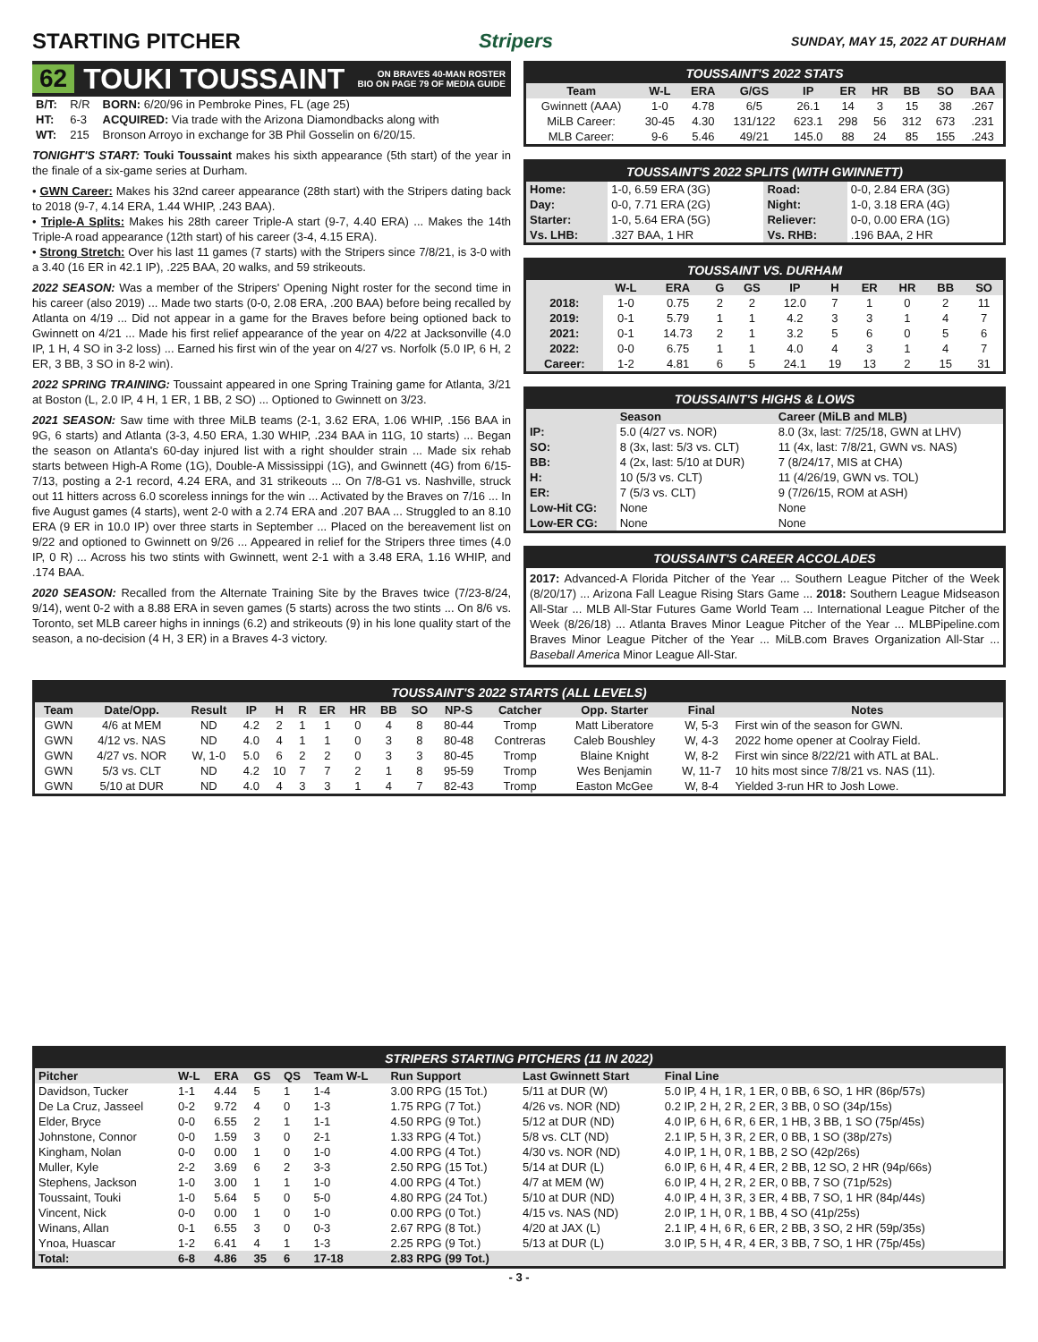STARTING PITCHER Stripers SUNDAY, MAY 15, 2022 AT DURHAM
62 TOUKI TOUSSAINT ON BRAVES 40-MAN ROSTER
BIO ON PAGE 79 OF MEDIA GUIDE
| B/T: | R/R | BORN: 6/20/96 in Pembroke Pines, FL (age 25) |
| HT: | 6-3 | ACQUIRED: Via trade with the Arizona Diamondbacks along with |
| WT: | 215 | Bronson Arroyo in exchange for 3B Phil Gosselin on 6/20/15. |
TONIGHT'S START: Touki Toussaint makes his sixth appearance (5th start) of the year in the finale of a six-game series at Durham.
• GWN Career: Makes his 32nd career appearance (28th start) with the Stripers dating back to 2018 (9-7, 4.14 ERA, 1.44 WHIP, .243 BAA).
• Triple-A Splits: Makes his 28th career Triple-A start (9-7, 4.40 ERA) ... Makes the 14th Triple-A road appearance (12th start) of his career (3-4, 4.15 ERA).
• Strong Stretch: Over his last 11 games (7 starts) with the Stripers since 7/8/21, is 3-0 with a 3.40 (16 ER in 42.1 IP), .225 BAA, 20 walks, and 59 strikeouts.
2022 SEASON: Was a member of the Stripers' Opening Night roster for the second time in his career (also 2019) ... Made two starts (0-0, 2.08 ERA, .200 BAA) before being recalled by Atlanta on 4/19 ... Did not appear in a game for the Braves before being optioned back to Gwinnett on 4/21 ... Made his first relief appearance of the year on 4/22 at Jacksonville (4.0 IP, 1 H, 4 SO in 3-2 loss) ... Earned his first win of the year on 4/27 vs. Norfolk (5.0 IP, 6 H, 2 ER, 3 BB, 3 SO in 8-2 win).
2022 SPRING TRAINING: Toussaint appeared in one Spring Training game for Atlanta, 3/21 at Boston (L, 2.0 IP, 4 H, 1 ER, 1 BB, 2 SO) ... Optioned to Gwinnett on 3/23.
2021 SEASON: Saw time with three MiLB teams (2-1, 3.62 ERA, 1.06 WHIP, .156 BAA in 9G, 6 starts) and Atlanta (3-3, 4.50 ERA, 1.30 WHIP, .234 BAA in 11G, 10 starts) ... Began the season on Atlanta's 60-day injured list with a right shoulder strain ... Made six rehab starts between High-A Rome (1G), Double-A Mississippi (1G), and Gwinnett (4G) from 6/15-7/13, posting a 2-1 record, 4.24 ERA, and 31 strikeouts ... On 7/8-G1 vs. Nashville, struck out 11 hitters across 6.0 scoreless innings for the win ... Activated by the Braves on 7/16 ... In five August games (4 starts), went 2-0 with a 2.74 ERA and .207 BAA ... Struggled to an 8.10 ERA (9 ER in 10.0 IP) over three starts in September ... Placed on the bereavement list on 9/22 and optioned to Gwinnett on 9/26 ... Appeared in relief for the Stripers three times (4.0 IP, 0 R) ... Across his two stints with Gwinnett, went 2-1 with a 3.48 ERA, 1.16 WHIP, and .174 BAA.
2020 SEASON: Recalled from the Alternate Training Site by the Braves twice (7/23-8/24, 9/14), went 0-2 with a 8.88 ERA in seven games (5 starts) across the two stints ... On 8/6 vs. Toronto, set MLB career highs in innings (6.2) and strikeouts (9) in his lone quality start of the season, a no-decision (4 H, 3 ER) in a Braves 4-3 victory.
TOUSSAINT'S 2022 STATS
| Team | W-L | ERA | G/GS | IP | ER | HR | BB | SO | BAA |
| --- | --- | --- | --- | --- | --- | --- | --- | --- | --- |
| Gwinnett (AAA) | 1-0 | 4.78 | 6/5 | 26.1 | 14 | 3 | 15 | 38 | .267 |
| MiLB Career: | 30-45 | 4.30 | 131/122 | 623.1 | 298 | 56 | 312 | 673 | .231 |
| MLB Career: | 9-6 | 5.46 | 49/21 | 145.0 | 88 | 24 | 85 | 155 | .243 |
TOUSSAINT'S 2022 SPLITS (WITH GWINNETT)
| Home: | 1-0, 6.59 ERA (3G) | Road: | 0-0, 2.84 ERA (3G) |
| Day: | 0-0, 7.71 ERA (2G) | Night: | 1-0, 3.18 ERA (4G) |
| Starter: | 1-0, 5.64 ERA (5G) | Reliever: | 0-0, 0.00 ERA (1G) |
| Vs. LHB: | .327 BAA, 1 HR | Vs. RHB: | .196 BAA, 2 HR |
TOUSSAINT VS. DURHAM
| | W-L | ERA | G | GS | IP | H | ER | HR | BB | SO |
| --- | --- | --- | --- | --- | --- | --- | --- | --- | --- | --- |
| 2018: | 1-0 | 0.75 | 2 | 2 | 12.0 | 7 | 1 | 0 | 2 | 11 |
| 2019: | 0-1 | 5.79 | 1 | 1 | 4.2 | 3 | 3 | 1 | 4 | 7 |
| 2021: | 0-1 | 14.73 | 2 | 1 | 3.2 | 5 | 6 | 0 | 5 | 6 |
| 2022: | 0-0 | 6.75 | 1 | 1 | 4.0 | 4 | 3 | 1 | 4 | 7 |
| Career: | 1-2 | 4.81 | 6 | 5 | 24.1 | 19 | 13 | 2 | 15 | 31 |
TOUSSAINT'S HIGHS & LOWS
| | Season | Career (MiLB and MLB) |
| --- | --- | --- |
| IP: | 5.0 (4/27 vs. NOR) | 8.0 (3x, last: 7/25/18, GWN at LHV) |
| SO: | 8 (3x, last: 5/3 vs. CLT) | 11 (4x, last: 7/8/21, GWN vs. NAS) |
| BB: | 4 (2x, last: 5/10 at DUR) | 7 (8/24/17, MIS at CHA) |
| H: | 10 (5/3 vs. CLT) | 11 (4/26/19, GWN vs. TOL) |
| ER: | 7 (5/3 vs. CLT) | 9 (7/26/15, ROM at ASH) |
| Low-Hit CG: | None | None |
| Low-ER CG: | None | None |
TOUSSAINT'S CAREER ACCOLADES
2017: Advanced-A Florida Pitcher of the Year ... Southern League Pitcher of the Week (8/20/17) ... Arizona Fall League Rising Stars Game ... 2018: Southern League Midseason All-Star ... MLB All-Star Futures Game World Team ... International League Pitcher of the Week (8/26/18) ... Atlanta Braves Minor League Pitcher of the Year ... MLBPipeline.com Braves Minor League Pitcher of the Year ... MiLB.com Braves Organization All-Star ... Baseball America Minor League All-Star.
TOUSSAINT'S 2022 STARTS (ALL LEVELS)
| Team | Date/Opp. | Result | IP | H | R | ER | HR | BB | SO | NP-S | Catcher | Opp. Starter | Final | Notes |
| --- | --- | --- | --- | --- | --- | --- | --- | --- | --- | --- | --- | --- | --- | --- |
| GWN | 4/6 at MEM | ND | 4.2 | 2 | 1 | 1 | 0 | 4 | 8 | 80-44 | Tromp | Matt Liberatore | W, 5-3 | First win of the season for GWN. |
| GWN | 4/12 vs. NAS | ND | 4.0 | 4 | 1 | 1 | 0 | 3 | 8 | 80-48 | Contreras | Caleb Boushley | W, 4-3 | 2022 home opener at Coolray Field. |
| GWN | 4/27 vs. NOR | W, 1-0 | 5.0 | 6 | 2 | 2 | 0 | 3 | 3 | 80-45 | Tromp | Blaine Knight | W, 8-2 | First win since 8/22/21 with ATL at BAL. |
| GWN | 5/3 vs. CLT | ND | 4.2 | 10 | 7 | 7 | 2 | 1 | 8 | 95-59 | Tromp | Wes Benjamin | W, 11-7 | 10 hits most since 7/8/21 vs. NAS (11). |
| GWN | 5/10 at DUR | ND | 4.0 | 4 | 3 | 3 | 1 | 4 | 7 | 82-43 | Tromp | Easton McGee | W, 8-4 | Yielded 3-run HR to Josh Lowe. |
STRIPERS STARTING PITCHERS (11 IN 2022)
| Pitcher | W-L | ERA | GS | QS | Team W-L | Run Support | Last Gwinnett Start | Final Line |
| --- | --- | --- | --- | --- | --- | --- | --- | --- |
| Davidson, Tucker | 1-1 | 4.44 | 5 | 1 | 1-4 | 3.00 RPG (15 Tot.) | 5/11 at DUR (W) | 5.0 IP, 4 H, 1 R, 1 ER, 0 BB, 6 SO, 1 HR (86p/57s) |
| De La Cruz, Jasseel | 0-2 | 9.72 | 4 | 0 | 1-3 | 1.75 RPG (7 Tot.) | 4/26 vs. NOR (ND) | 0.2 IP, 2 H, 2 R, 2 ER, 3 BB, 0 SO (34p/15s) |
| Elder, Bryce | 0-0 | 6.55 | 2 | 1 | 1-1 | 4.50 RPG (9 Tot.) | 5/12 at DUR (ND) | 4.0 IP, 6 H, 6 R, 6 ER, 1 HB, 3 BB, 1 SO (75p/45s) |
| Johnstone, Connor | 0-0 | 1.59 | 3 | 0 | 2-1 | 1.33 RPG (4 Tot.) | 5/8 vs. CLT (ND) | 2.1 IP, 5 H, 3 R, 2 ER, 0 BB, 1 SO (38p/27s) |
| Kingham, Nolan | 0-0 | 0.00 | 1 | 0 | 1-0 | 4.00 RPG (4 Tot.) | 4/30 vs. NOR (ND) | 4.0 IP, 1 H, 0 R, 1 BB, 2 SO (42p/26s) |
| Muller, Kyle | 2-2 | 3.69 | 6 | 2 | 3-3 | 2.50 RPG (15 Tot.) | 5/14 at DUR (L) | 6.0 IP, 6 H, 4 R, 4 ER, 2 BB, 12 SO, 2 HR (94p/66s) |
| Stephens, Jackson | 1-0 | 3.00 | 1 | 1 | 1-0 | 4.00 RPG (4 Tot.) | 4/7 at MEM (W) | 6.0 IP, 4 H, 2 R, 2 ER, 0 BB, 7 SO (71p/52s) |
| Toussaint, Touki | 1-0 | 5.64 | 5 | 0 | 5-0 | 4.80 RPG (24 Tot.) | 5/10 at DUR (ND) | 4.0 IP, 4 H, 3 R, 3 ER, 4 BB, 7 SO, 1 HR (84p/44s) |
| Vincent, Nick | 0-0 | 0.00 | 1 | 0 | 1-0 | 0.00 RPG (0 Tot.) | 4/15 vs. NAS (ND) | 2.0 IP, 1 H, 0 R, 1 BB, 4 SO (41p/25s) |
| Winans, Allan | 0-1 | 6.55 | 3 | 0 | 0-3 | 2.67 RPG (8 Tot.) | 4/20 at JAX (L) | 2.1 IP, 4 H, 6 R, 6 ER, 2 BB, 3 SO, 2 HR (59p/35s) |
| Ynoa, Huascar | 1-2 | 6.41 | 4 | 1 | 1-3 | 2.25 RPG (9 Tot.) | 5/13 at DUR (L) | 3.0 IP, 5 H, 4 R, 4 ER, 3 BB, 7 SO, 1 HR (75p/45s) |
| Total: | 6-8 | 4.86 | 35 | 6 | 17-18 | 2.83 RPG (99 Tot.) | | |
- 3 -